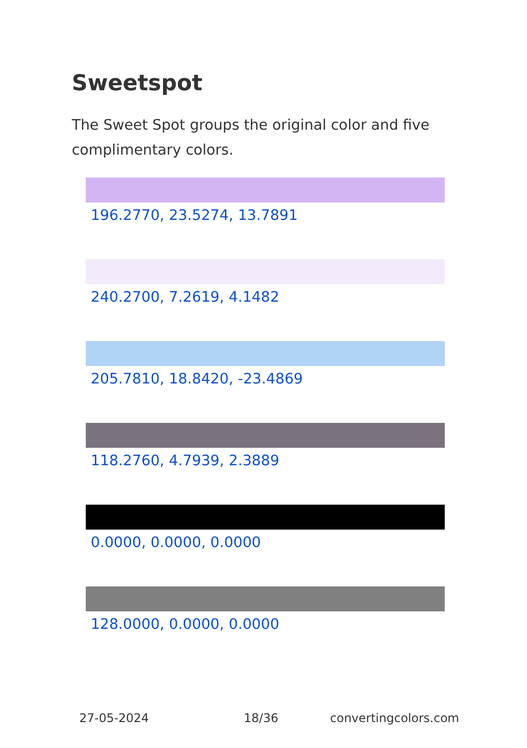Sweetspot
The Sweet Spot groups the original color and five complimentary colors.
196.2770, 23.5274, 13.7891
240.2700, 7.2619, 4.1482
205.7810, 18.8420, -23.4869
118.2760, 4.7939, 2.3889
0.0000, 0.0000, 0.0000
128.0000, 0.0000, 0.0000
27-05-2024 18/36 convertingcolors.com